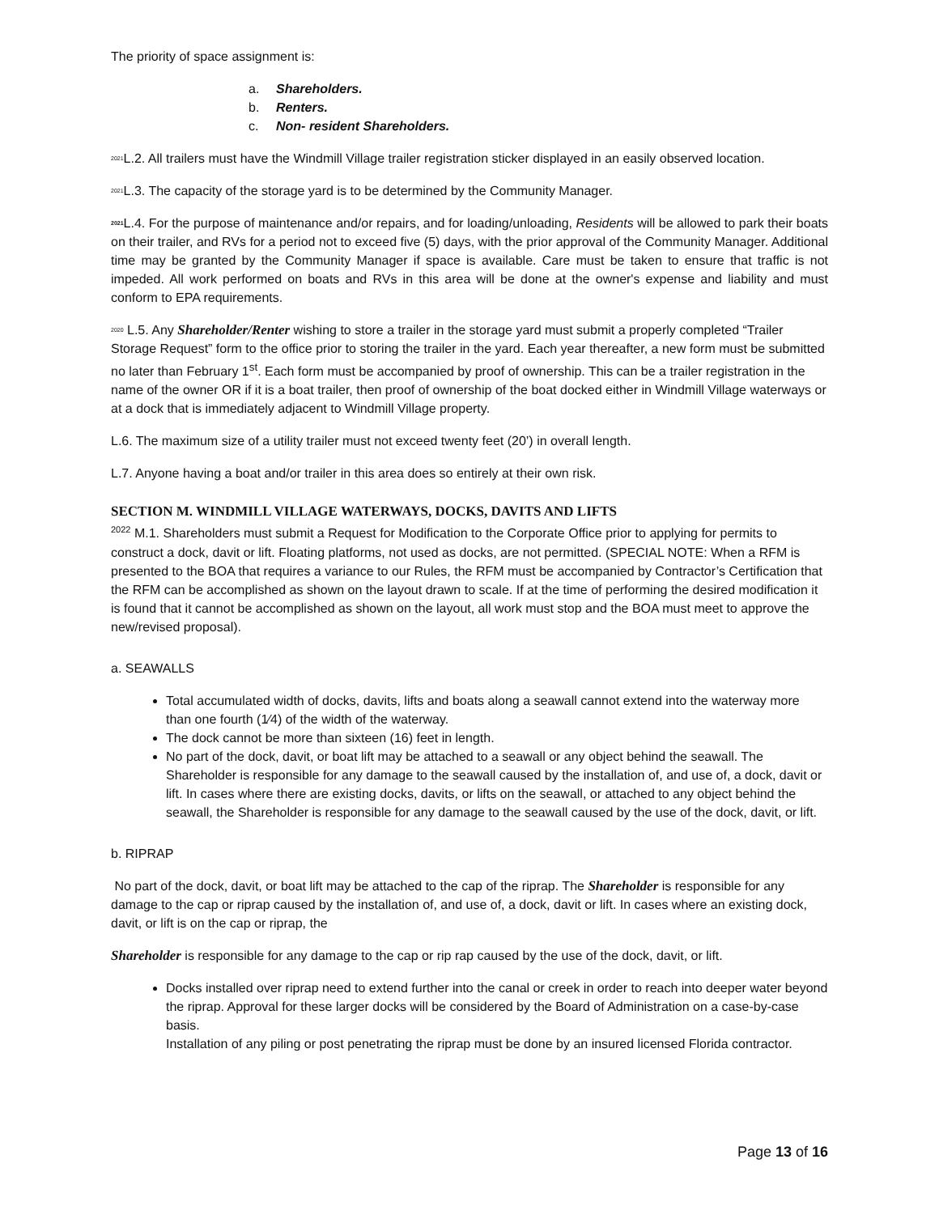The priority of space assignment is:
a. Shareholders.
b. Renters.
c. Non- resident Shareholders.
2021 L.2. All trailers must have the Windmill Village trailer registration sticker displayed in an easily observed location.
2021 L.3. The capacity of the storage yard is to be determined by the Community Manager.
2021 L.4. For the purpose of maintenance and/or repairs, and for loading/unloading, Residents will be allowed to park their boats on their trailer, and RVs for a period not to exceed five (5) days, with the prior approval of the Community Manager. Additional time may be granted by the Community Manager if space is available. Care must be taken to ensure that traffic is not impeded. All work performed on boats and RVs in this area will be done at the owner's expense and liability and must conform to EPA requirements.
2020 L.5. Any Shareholder/Renter wishing to store a trailer in the storage yard must submit a properly completed “Trailer Storage Request” form to the office prior to storing the trailer in the yard. Each year thereafter, a new form must be submitted no later than February 1<sup>st</sup>. Each form must be accompanied by proof of ownership. This can be a trailer registration in the name of the owner OR if it is a boat trailer, then proof of ownership of the boat docked either in Windmill Village waterways or at a dock that is immediately adjacent to Windmill Village property.
L.6. The maximum size of a utility trailer must not exceed twenty feet (20’) in overall length.
L.7. Anyone having a boat and/or trailer in this area does so entirely at their own risk.
SECTION M. WINDMILL VILLAGE WATERWAYS, DOCKS, DAVITS AND LIFTS
<sup>2022</sup> M.1. Shareholders must submit a Request for Modification to the Corporate Office prior to applying for permits to construct a dock, davit or lift. Floating platforms, not used as docks, are not permitted. (SPECIAL NOTE: When a RFM is presented to the BOA that requires a variance to our Rules, the RFM must be accompanied by Contractor’s Certification that the RFM can be accomplished as shown on the layout drawn to scale. If at the time of performing the desired modification it is found that it cannot be accomplished as shown on the layout, all work must stop and the BOA must meet to approve the new/revised proposal).
a. SEAWALLS
Total accumulated width of docks, davits, lifts and boats along a seawall cannot extend into the waterway more than one fourth (1⁄4) of the width of the waterway.
The dock cannot be more than sixteen (16) feet in length.
No part of the dock, davit, or boat lift may be attached to a seawall or any object behind the seawall. The Shareholder is responsible for any damage to the seawall caused by the installation of, and use of, a dock, davit or lift. In cases where there are existing docks, davits, or lifts on the seawall, or attached to any object behind the seawall, the Shareholder is responsible for any damage to the seawall caused by the use of the dock, davit, or lift.
b. RIPRAP
No part of the dock, davit, or boat lift may be attached to the cap of the riprap. The Shareholder is responsible for any damage to the cap or riprap caused by the installation of, and use of, a dock, davit or lift. In cases where an existing dock, davit, or lift is on the cap or riprap, the
Shareholder is responsible for any damage to the cap or rip rap caused by the use of the dock, davit, or lift.
Docks installed over riprap need to extend further into the canal or creek in order to reach into deeper water beyond the riprap. Approval for these larger docks will be considered by the Board of Administration on a case-by-case basis.
Installation of any piling or post penetrating the riprap must be done by an insured licensed Florida contractor.
Page 13 of 16